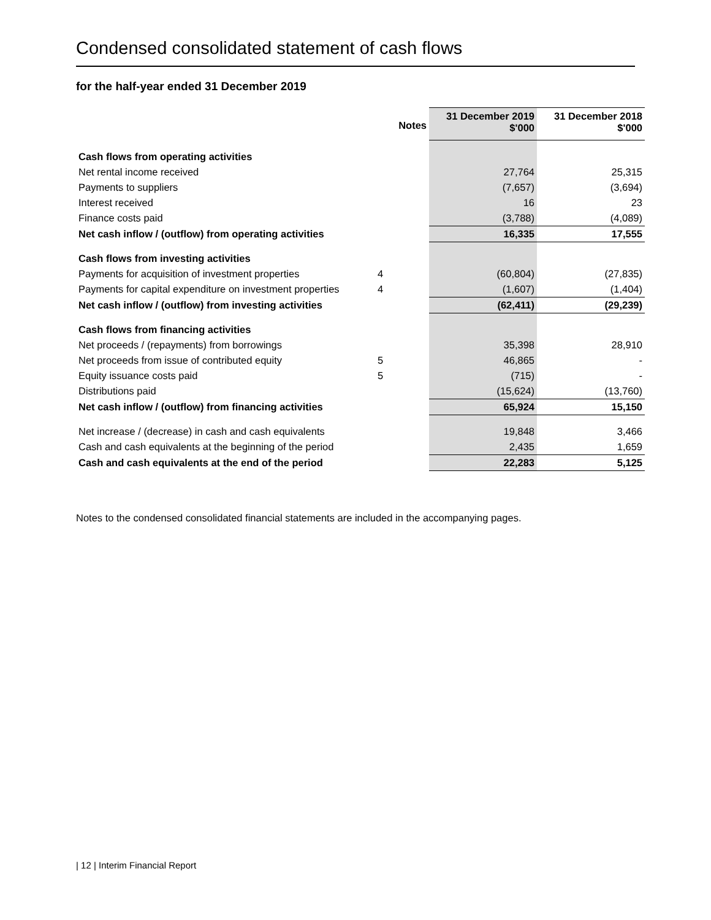Condensed consolidated statement of cash flows
for the half-year ended 31 December 2019
| | Notes | 31 December 2019 $'000 | 31 December 2018 $'000 |
| --- | --- | --- | --- |
| Cash flows from operating activities | | | |
| Net rental income received | | 27,764 | 25,315 |
| Payments to suppliers | | (7,657) | (3,694) |
| Interest received | | 16 | 23 |
| Finance costs paid | | (3,788) | (4,089) |
| Net cash inflow / (outflow) from operating activities | | 16,335 | 17,555 |
| Cash flows from investing activities | | | |
| Payments for acquisition of investment properties | 4 | (60,804) | (27,835) |
| Payments for capital expenditure on investment properties | 4 | (1,607) | (1,404) |
| Net cash inflow / (outflow) from investing activities | | (62,411) | (29,239) |
| Cash flows from financing activities | | | |
| Net proceeds / (repayments) from borrowings | | 35,398 | 28,910 |
| Net proceeds from issue of contributed equity | 5 | 46,865 | - |
| Equity issuance costs paid | 5 | (715) | - |
| Distributions paid | | (15,624) | (13,760) |
| Net cash inflow / (outflow) from financing activities | | 65,924 | 15,150 |
| Net increase / (decrease) in cash and cash equivalents | | 19,848 | 3,466 |
| Cash and cash equivalents at the beginning of the period | | 2,435 | 1,659 |
| Cash and cash equivalents at the end of the period | | 22,283 | 5,125 |
Notes to the condensed consolidated financial statements are included in the accompanying pages.
| 12 | Interim Financial Report